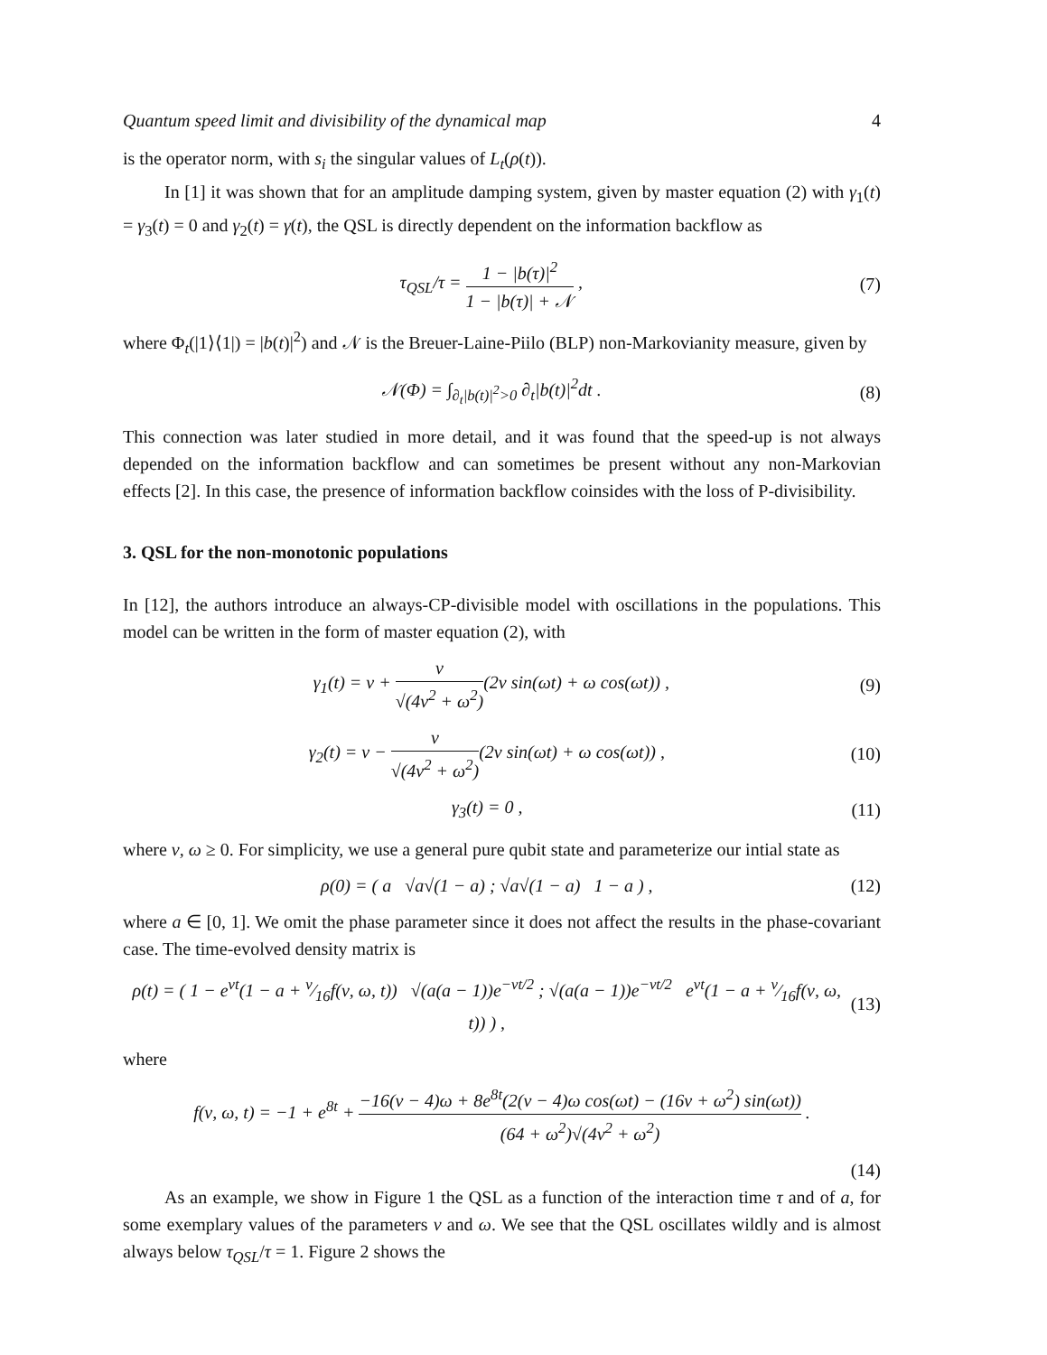Quantum speed limit and divisibility of the dynamical map 4
is the operator norm, with s<sub>i</sub> the singular values of L<sub>t</sub>(ρ(t)).
In [1] it was shown that for an amplitude damping system, given by master equation (2) with γ<sub>1</sub>(t) = γ<sub>3</sub>(t) = 0 and γ<sub>2</sub>(t) = γ(t), the QSL is directly dependent on the information backflow as
τ<sub>QSL</sub>/τ = 1 − |b(τ)|<sup>2</sup> 1 − |b(τ)| + 𝒩 , (7)
where Φ<sub>t</sub>(|1⟩⟨1|) = |b(t)|<sup>2</sup>) and 𝒩 is the Breuer-Laine-Piilo (BLP) non-Markovianity measure, given by
𝒩(Φ) = ∫<sub>∂<sub>t</sub>|b(t)|<sup>2</sup>>0</sub> ∂<sub>t</sub>|b(t)|<sup>2</sup>dt . (8)
This connection was later studied in more detail, and it was found that the speed-up is not always depended on the information backflow and can sometimes be present without any non-Markovian effects [2]. In this case, the presence of information backflow coinsides with the loss of P-divisibility.
3. QSL for the non-monotonic populations
In [12], the authors introduce an always-CP-divisible model with oscillations in the populations. This model can be written in the form of master equation (2), with
γ<sub>1</sub>(t) = ν + ν √(4ν<sup>2</sup> + ω<sup>2</sup>)(2ν sin(ωt) + ω cos(ωt)) , (9)
γ<sub>2</sub>(t) = ν − ν √(4ν<sup>2</sup> + ω<sup>2</sup>)(2ν sin(ωt) + ω cos(ωt)) , (10)
γ<sub>3</sub>(t) = 0 , (11)
where ν, ω ≥ 0. For simplicity, we use a general pure qubit state and parameterize our intial state as
ρ(0) = ( a √a√(1 − a) ; √a√(1 − a) 1 − a ) , (12)
where a ∈ [0, 1]. We omit the phase parameter since it does not affect the results in the phase-covariant case. The time-evolved density matrix is
ρ(t) = ( 1 − e<sup>vt</sup>(1 − a + ν⁄16f(ν, ω, t)) √(a(a − 1))e<sup>−νt/2</sup> ; √(a(a − 1))e<sup>−νt/2</sup> e<sup>vt</sup>(1 − a + ν⁄16f(ν, ω, t)) ) , (13)
where
f(ν, ω, t) = −1 + e<sup>8t</sup> + −16(ν − 4)ω + 8e<sup>8t</sup>(2(ν − 4)ω cos(ωt) − (16ν + ω<sup>2</sup>) sin(ωt)) (64 + ω<sup>2</sup>)√(4ν<sup>2</sup> + ω<sup>2</sup>) .
(14)
As an example, we show in Figure 1 the QSL as a function of the interaction time τ and of a, for some exemplary values of the parameters ν and ω. We see that the QSL oscillates wildly and is almost always below τ<sub>QSL</sub>/τ = 1. Figure 2 shows the